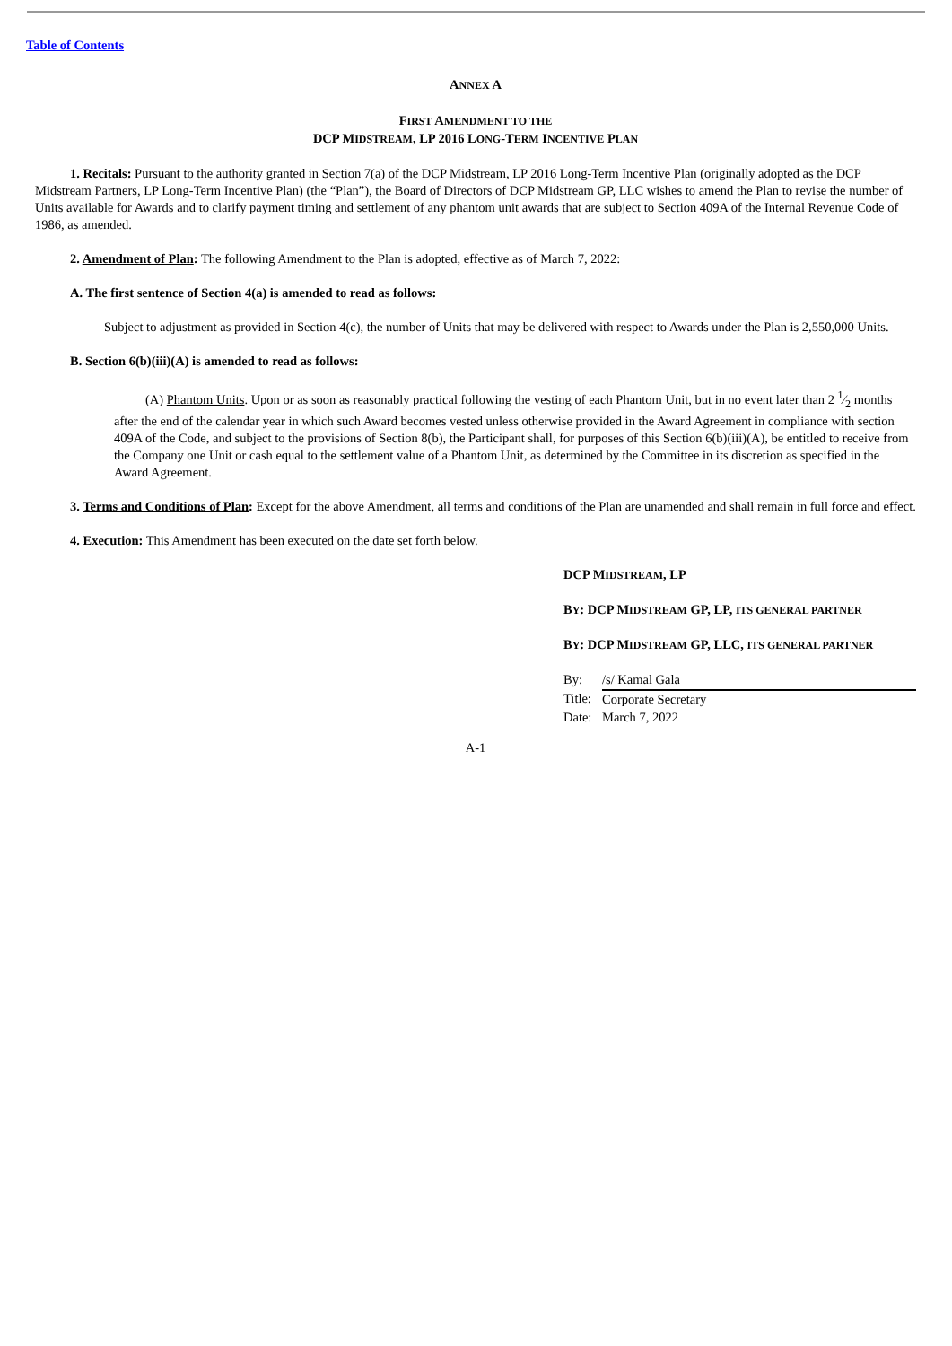Table of Contents
ANNEX A
FIRST AMENDMENT TO THE
DCP MIDSTREAM, LP 2016 LONG-TERM INCENTIVE PLAN
1. Recitals: Pursuant to the authority granted in Section 7(a) of the DCP Midstream, LP 2016 Long-Term Incentive Plan (originally adopted as the DCP Midstream Partners, LP Long-Term Incentive Plan) (the “Plan”), the Board of Directors of DCP Midstream GP, LLC wishes to amend the Plan to revise the number of Units available for Awards and to clarify payment timing and settlement of any phantom unit awards that are subject to Section 409A of the Internal Revenue Code of 1986, as amended.
2. Amendment of Plan: The following Amendment to the Plan is adopted, effective as of March 7, 2022:
A. The first sentence of Section 4(a) is amended to read as follows:
Subject to adjustment as provided in Section 4(c), the number of Units that may be delivered with respect to Awards under the Plan is 2,550,000 Units.
B. Section 6(b)(iii)(A) is amended to read as follows:
(A) Phantom Units. Upon or as soon as reasonably practical following the vesting of each Phantom Unit, but in no event later than 2 1⁄2 months after the end of the calendar year in which such Award becomes vested unless otherwise provided in the Award Agreement in compliance with section 409A of the Code, and subject to the provisions of Section 8(b), the Participant shall, for purposes of this Section 6(b)(iii)(A), be entitled to receive from the Company one Unit or cash equal to the settlement value of a Phantom Unit, as determined by the Committee in its discretion as specified in the Award Agreement.
3. Terms and Conditions of Plan: Except for the above Amendment, all terms and conditions of the Plan are unamended and shall remain in full force and effect.
4. Execution: This Amendment has been executed on the date set forth below.
DCP MIDSTREAM, LP
BY: DCP MIDSTREAM GP, LP, ITS GENERAL PARTNER
BY: DCP MIDSTREAM GP, LLC, ITS GENERAL PARTNER
| By: | /s/ Kamal Gala |
| Title: | Corporate Secretary |
| Date: | March 7, 2022 |
A-1